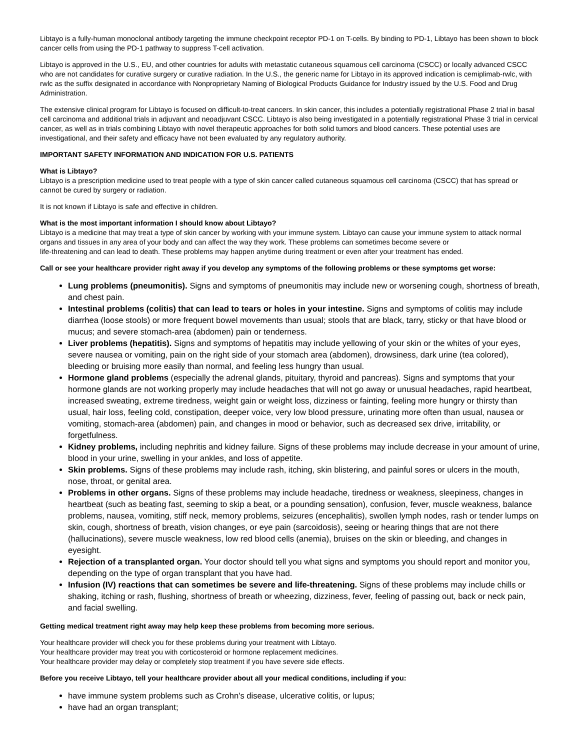Libtayo is a fully-human monoclonal antibody targeting the immune checkpoint receptor PD-1 on T-cells. By binding to PD-1, Libtayo has been shown to block cancer cells from using the PD-1 pathway to suppress T-cell activation.
Libtayo is approved in the U.S., EU, and other countries for adults with metastatic cutaneous squamous cell carcinoma (CSCC) or locally advanced CSCC who are not candidates for curative surgery or curative radiation. In the U.S., the generic name for Libtayo in its approved indication is cemiplimab-rwlc, with rwlc as the suffix designated in accordance with Nonproprietary Naming of Biological Products Guidance for Industry issued by the U.S. Food and Drug Administration.
The extensive clinical program for Libtayo is focused on difficult-to-treat cancers. In skin cancer, this includes a potentially registrational Phase 2 trial in basal cell carcinoma and additional trials in adjuvant and neoadjuvant CSCC. Libtayo is also being investigated in a potentially registrational Phase 3 trial in cervical cancer, as well as in trials combining Libtayo with novel therapeutic approaches for both solid tumors and blood cancers. These potential uses are investigational, and their safety and efficacy have not been evaluated by any regulatory authority.
IMPORTANT SAFETY INFORMATION AND INDICATION FOR U.S. PATIENTS
What is Libtayo?
Libtayo is a prescription medicine used to treat people with a type of skin cancer called cutaneous squamous cell carcinoma (CSCC) that has spread or cannot be cured by surgery or radiation.
It is not known if Libtayo is safe and effective in children.
What is the most important information I should know about Libtayo?
Libtayo is a medicine that may treat a type of skin cancer by working with your immune system. Libtayo can cause your immune system to attack normal organs and tissues in any area of your body and can affect the way they work. These problems can sometimes become severe or
life-threatening and can lead to death. These problems may happen anytime during treatment or even after your treatment has ended.
Call or see your healthcare provider right away if you develop any symptoms of the following problems or these symptoms get worse:
Lung problems (pneumonitis). Signs and symptoms of pneumonitis may include new or worsening cough, shortness of breath, and chest pain.
Intestinal problems (colitis) that can lead to tears or holes in your intestine. Signs and symptoms of colitis may include diarrhea (loose stools) or more frequent bowel movements than usual; stools that are black, tarry, sticky or that have blood or mucus; and severe stomach-area (abdomen) pain or tenderness.
Liver problems (hepatitis). Signs and symptoms of hepatitis may include yellowing of your skin or the whites of your eyes, severe nausea or vomiting, pain on the right side of your stomach area (abdomen), drowsiness, dark urine (tea colored), bleeding or bruising more easily than normal, and feeling less hungry than usual.
Hormone gland problems (especially the adrenal glands, pituitary, thyroid and pancreas). Signs and symptoms that your hormone glands are not working properly may include headaches that will not go away or unusual headaches, rapid heartbeat, increased sweating, extreme tiredness, weight gain or weight loss, dizziness or fainting, feeling more hungry or thirsty than usual, hair loss, feeling cold, constipation, deeper voice, very low blood pressure, urinating more often than usual, nausea or vomiting, stomach-area (abdomen) pain, and changes in mood or behavior, such as decreased sex drive, irritability, or forgetfulness.
Kidney problems, including nephritis and kidney failure. Signs of these problems may include decrease in your amount of urine, blood in your urine, swelling in your ankles, and loss of appetite.
Skin problems. Signs of these problems may include rash, itching, skin blistering, and painful sores or ulcers in the mouth, nose, throat, or genital area.
Problems in other organs. Signs of these problems may include headache, tiredness or weakness, sleepiness, changes in heartbeat (such as beating fast, seeming to skip a beat, or a pounding sensation), confusion, fever, muscle weakness, balance problems, nausea, vomiting, stiff neck, memory problems, seizures (encephalitis), swollen lymph nodes, rash or tender lumps on skin, cough, shortness of breath, vision changes, or eye pain (sarcoidosis), seeing or hearing things that are not there (hallucinations), severe muscle weakness, low red blood cells (anemia), bruises on the skin or bleeding, and changes in eyesight.
Rejection of a transplanted organ. Your doctor should tell you what signs and symptoms you should report and monitor you, depending on the type of organ transplant that you have had.
Infusion (IV) reactions that can sometimes be severe and life-threatening. Signs of these problems may include chills or shaking, itching or rash, flushing, shortness of breath or wheezing, dizziness, fever, feeling of passing out, back or neck pain, and facial swelling.
Getting medical treatment right away may help keep these problems from becoming more serious.
Your healthcare provider will check you for these problems during your treatment with Libtayo.
Your healthcare provider may treat you with corticosteroid or hormone replacement medicines.
Your healthcare provider may delay or completely stop treatment if you have severe side effects.
Before you receive Libtayo, tell your healthcare provider about all your medical conditions, including if you:
have immune system problems such as Crohn's disease, ulcerative colitis, or lupus;
have had an organ transplant;